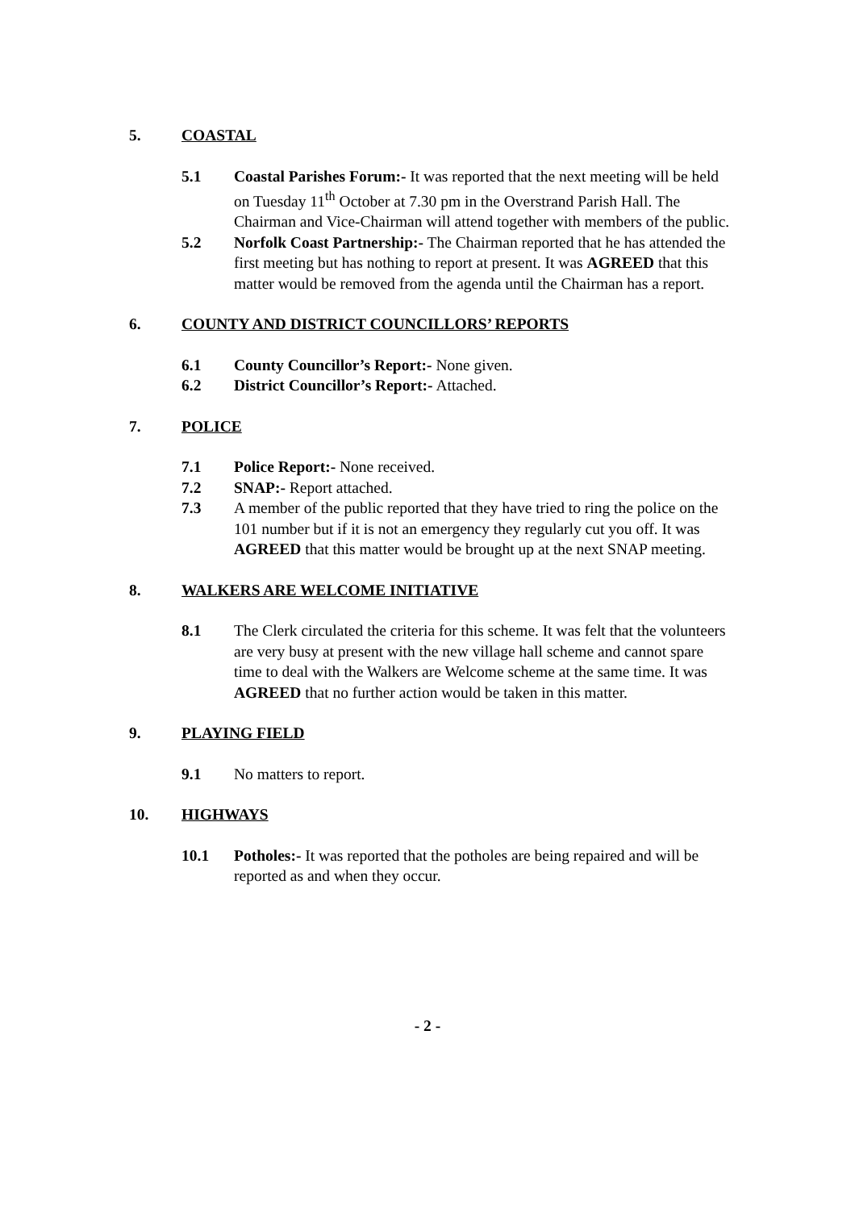5. COASTAL
5.1 Coastal Parishes Forum:- It was reported that the next meeting will be held on Tuesday 11<sup>th</sup> October at 7.30 pm in the Overstrand Parish Hall. The Chairman and Vice-Chairman will attend together with members of the public.
5.2 Norfolk Coast Partnership:- The Chairman reported that he has attended the first meeting but has nothing to report at present. It was AGREED that this matter would be removed from the agenda until the Chairman has a report.
6. COUNTY AND DISTRICT COUNCILLORS’ REPORTS
6.1 County Councillor’s Report:- None given.
6.2 District Councillor’s Report:- Attached.
7. POLICE
7.1 Police Report:- None received.
7.2 SNAP:- Report attached.
7.3 A member of the public reported that they have tried to ring the police on the 101 number but if it is not an emergency they regularly cut you off. It was AGREED that this matter would be brought up at the next SNAP meeting.
8. WALKERS ARE WELCOME INITIATIVE
8.1 The Clerk circulated the criteria for this scheme. It was felt that the volunteers are very busy at present with the new village hall scheme and cannot spare time to deal with the Walkers are Welcome scheme at the same time. It was AGREED that no further action would be taken in this matter.
9. PLAYING FIELD
9.1 No matters to report.
10. HIGHWAYS
10.1 Potholes:- It was reported that the potholes are being repaired and will be reported as and when they occur.
- 2 -